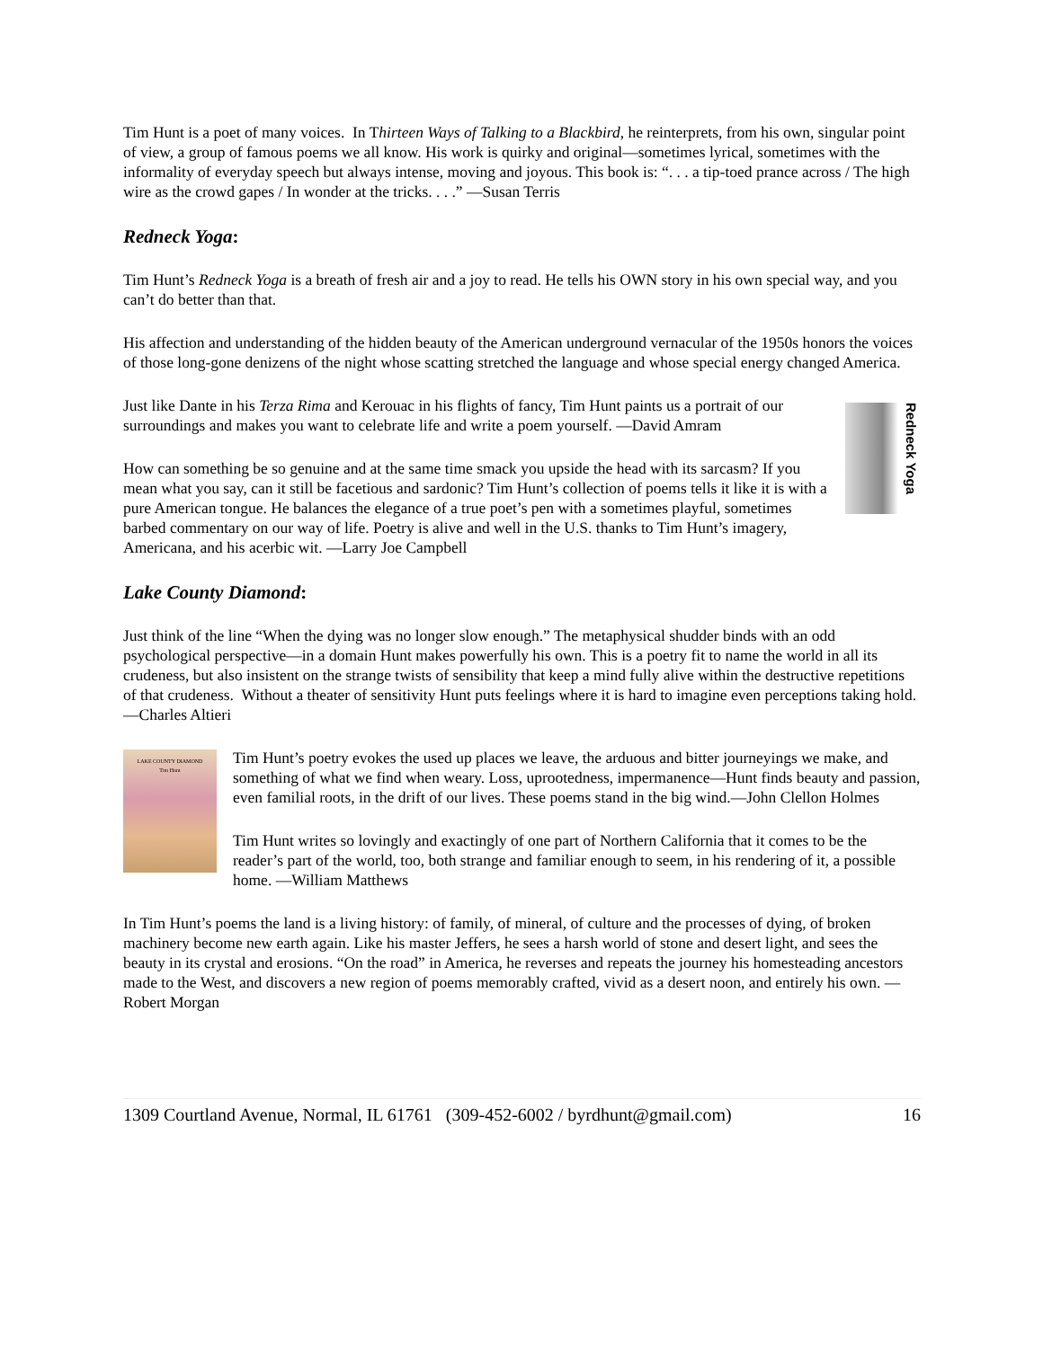Tim Hunt is a poet of many voices. In Thirteen Ways of Talking to a Blackbird, he reinterprets, from his own, singular point of view, a group of famous poems we all know. His work is quirky and original—sometimes lyrical, sometimes with the informality of everyday speech but always intense, moving and joyous. This book is: “. . . a tip-toed prance across / The high wire as the crowd gapes / In wonder at the tricks. . . .” —Susan Terris
Redneck Yoga:
Tim Hunt’s Redneck Yoga is a breath of fresh air and a joy to read. He tells his OWN story in his own special way, and you can’t do better than that.
His affection and understanding of the hidden beauty of the American underground vernacular of the 1950s honors the voices of those long-gone denizens of the night whose scatting stretched the language and whose special energy changed America.
Redneck Yoga
Just like Dante in his Terza Rima and Kerouac in his flights of fancy, Tim Hunt paints us a portrait of our surroundings and makes you want to celebrate life and write a poem yourself. —David Amram
How can something be so genuine and at the same time smack you upside the head with its sarcasm? If you mean what you say, can it still be facetious and sardonic? Tim Hunt’s collection of poems tells it like it is with a pure American tongue. He balances the elegance of a true poet’s pen with a sometimes playful, sometimes barbed commentary on our way of life. Poetry is alive and well in the U.S. thanks to Tim Hunt’s imagery, Americana, and his acerbic wit. —Larry Joe Campbell
Lake County Diamond:
Just think of the line “When the dying was no longer slow enough.” The metaphysical shudder binds with an odd psychological perspective—in a domain Hunt makes powerfully his own. This is a poetry fit to name the world in all its crudeness, but also insistent on the strange twists of sensibility that keep a mind fully alive within the destructive repetitions of that crudeness. Without a theater of sensitivity Hunt puts feelings where it is hard to imagine even perceptions taking hold. —Charles Altieri
LAKE COUNTY DIAMOND
Tim Hunt
Tim Hunt’s poetry evokes the used up places we leave, the arduous and bitter journeyings we make, and something of what we find when weary. Loss, uprootedness, impermanence—Hunt finds beauty and passion, even familial roots, in the drift of our lives. These poems stand in the big wind.—John Clellon Holmes
Tim Hunt writes so lovingly and exactingly of one part of Northern California that it comes to be the reader’s part of the world, too, both strange and familiar enough to seem, in his rendering of it, a possible home. —William Matthews
In Tim Hunt’s poems the land is a living history: of family, of mineral, of culture and the processes of dying, of broken machinery become new earth again. Like his master Jeffers, he sees a harsh world of stone and desert light, and sees the beauty in its crystal and erosions. “On the road” in America, he reverses and repeats the journey his homesteading ancestors made to the West, and discovers a new region of poems memorably crafted, vivid as a desert noon, and entirely his own. —Robert Morgan
1309 Courtland Avenue, Normal, IL 61761 (309-452-6002 / byrdhunt@gmail.com) 16